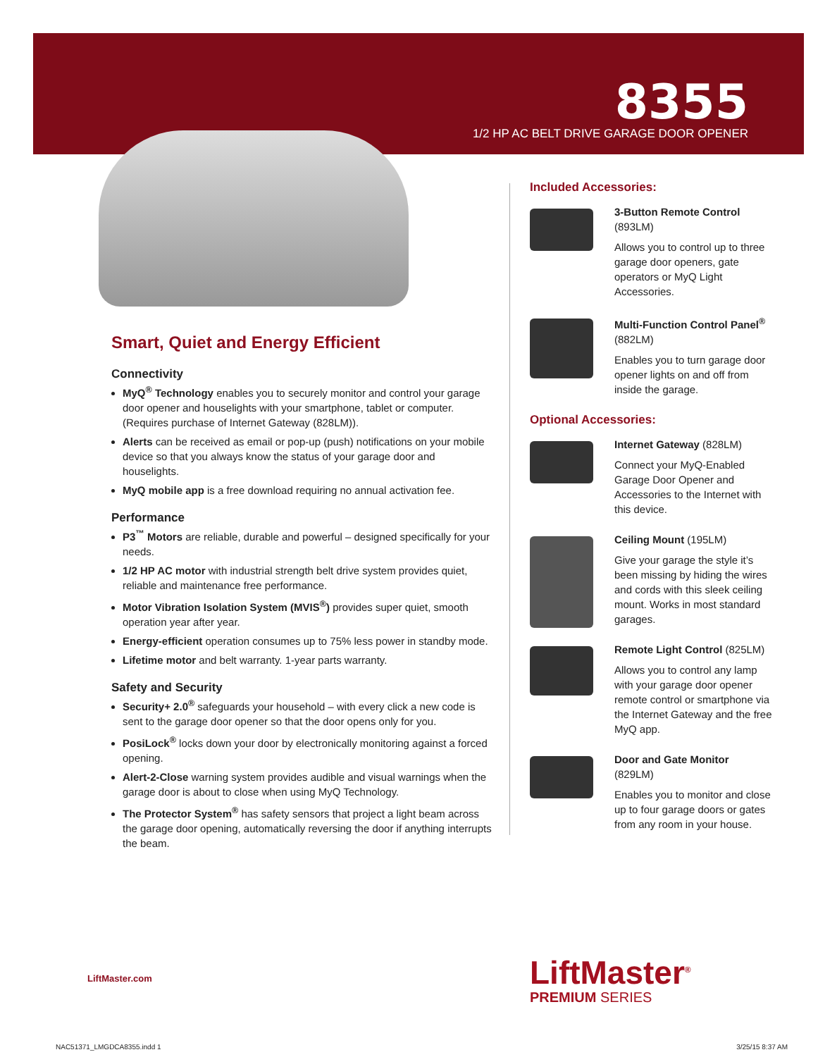8355
1/2 HP AC BELT DRIVE GARAGE DOOR OPENER
Smart, Quiet and Energy Efficient
Connectivity
MyQ<sup>®</sup> Technology enables you to securely monitor and control your garage door opener and houselights with your smartphone, tablet or computer. (Requires purchase of Internet Gateway (828LM)).
Alerts can be received as email or pop-up (push) notifications on your mobile device so that you always know the status of your garage door and houselights.
MyQ mobile app is a free download requiring no annual activation fee.
Performance
P3<sup>™</sup> Motors are reliable, durable and powerful – designed specifically for your needs.
1/2 HP AC motor with industrial strength belt drive system provides quiet, reliable and maintenance free performance.
Motor Vibration Isolation System (MVIS<sup>®</sup>) provides super quiet, smooth operation year after year.
Energy-efficient operation consumes up to 75% less power in standby mode.
Lifetime motor and belt warranty. 1-year parts warranty.
Safety and Security
Security+ 2.0<sup>®</sup> safeguards your household – with every click a new code is sent to the garage door opener so that the door opens only for you.
PosiLock<sup>®</sup> locks down your door by electronically monitoring against a forced opening.
Alert-2-Close warning system provides audible and visual warnings when the garage door is about to close when using MyQ Technology.
The Protector System<sup>®</sup> has safety sensors that project a light beam across the garage door opening, automatically reversing the door if anything interrupts the beam.
Included Accessories:
3-Button Remote Control
(893LM)
Allows you to control up to three garage door openers, gate operators or MyQ Light Accessories.
Multi-Function Control Panel<sup>®</sup>
(882LM)
Enables you to turn garage door opener lights on and off from inside the garage.
Optional Accessories:
Internet Gateway (828LM)
Connect your MyQ-Enabled Garage Door Opener and Accessories to the Internet with this device.
Ceiling Mount (195LM)
Give your garage the style it’s been missing by hiding the wires and cords with this sleek ceiling mount. Works in most standard garages.
Remote Light Control (825LM)
Allows you to control any lamp with your garage door opener remote control or smartphone via the Internet Gateway and the free MyQ app.
Door and Gate Monitor
(829LM)
Enables you to monitor and close up to four garage doors or gates from any room in your house.
LiftMaster.com
LiftMaster<sup>®</sup>
PREMIUM SERIES
NAC51371_LMGDCA8355.indd 1 3/25/15 8:37 AM